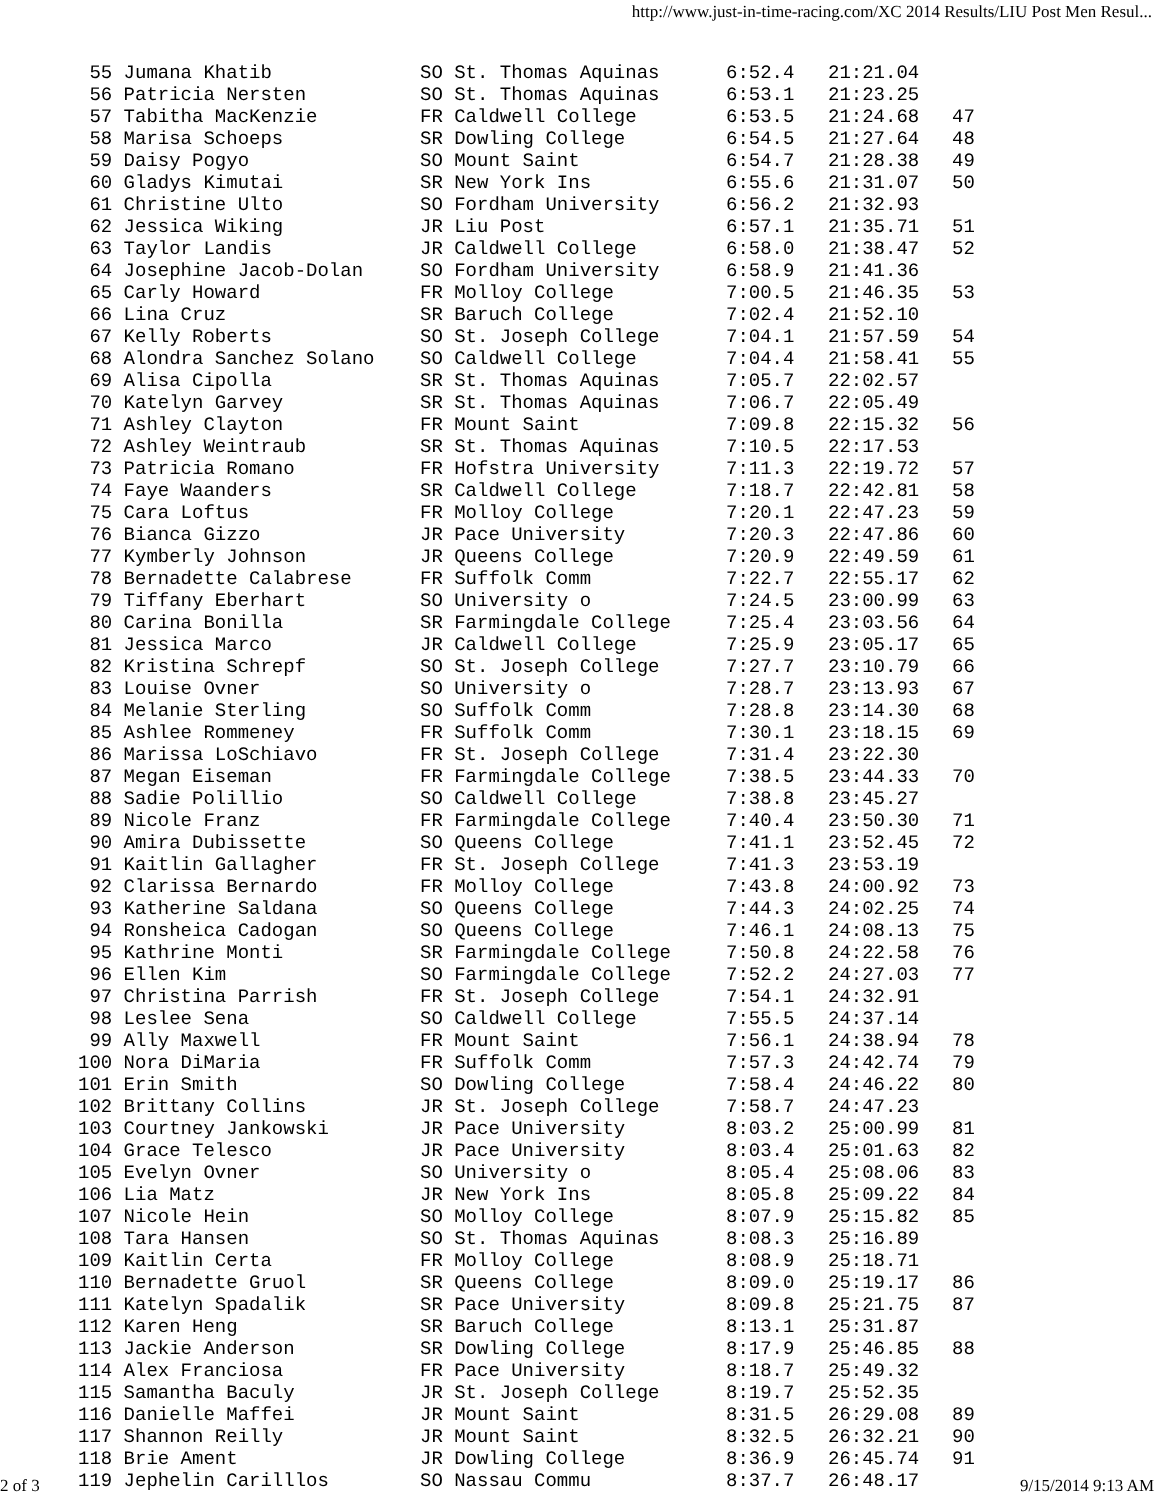http://www.just-in-time-racing.com/XC 2014 Results/LIU Post Men Resul...
| 55 Jumana Khatib | SO St. Thomas Aquinas | 6:52.4 | 21:21.04 | |
| 56 Patricia Nersten | SO St. Thomas Aquinas | 6:53.1 | 21:23.25 | |
| 57 Tabitha MacKenzie | FR Caldwell College | 6:53.5 | 21:24.68 | 47 |
| 58 Marisa Schoeps | SR Dowling College | 6:54.5 | 21:27.64 | 48 |
| 59 Daisy Pogyo | SO Mount Saint | 6:54.7 | 21:28.38 | 49 |
| 60 Gladys Kimutai | SR New York Ins | 6:55.6 | 21:31.07 | 50 |
| 61 Christine Ulto | SO Fordham University | 6:56.2 | 21:32.93 | |
| 62 Jessica Wiking | JR Liu Post | 6:57.1 | 21:35.71 | 51 |
| 63 Taylor Landis | JR Caldwell College | 6:58.0 | 21:38.47 | 52 |
| 64 Josephine Jacob-Dolan | SO Fordham University | 6:58.9 | 21:41.36 | |
| 65 Carly Howard | FR Molloy College | 7:00.5 | 21:46.35 | 53 |
| 66 Lina Cruz | SR Baruch College | 7:02.4 | 21:52.10 | |
| 67 Kelly Roberts | SO St. Joseph College | 7:04.1 | 21:57.59 | 54 |
| 68 Alondra Sanchez Solano | SO Caldwell College | 7:04.4 | 21:58.41 | 55 |
| 69 Alisa Cipolla | SR St. Thomas Aquinas | 7:05.7 | 22:02.57 | |
| 70 Katelyn Garvey | SR St. Thomas Aquinas | 7:06.7 | 22:05.49 | |
| 71 Ashley Clayton | FR Mount Saint | 7:09.8 | 22:15.32 | 56 |
| 72 Ashley Weintraub | SR St. Thomas Aquinas | 7:10.5 | 22:17.53 | |
| 73 Patricia Romano | FR Hofstra University | 7:11.3 | 22:19.72 | 57 |
| 74 Faye Waanders | SR Caldwell College | 7:18.7 | 22:42.81 | 58 |
| 75 Cara Loftus | FR Molloy College | 7:20.1 | 22:47.23 | 59 |
| 76 Bianca Gizzo | JR Pace University | 7:20.3 | 22:47.86 | 60 |
| 77 Kymberly Johnson | JR Queens College | 7:20.9 | 22:49.59 | 61 |
| 78 Bernadette Calabrese | FR Suffolk Comm | 7:22.7 | 22:55.17 | 62 |
| 79 Tiffany Eberhart | SO University o | 7:24.5 | 23:00.99 | 63 |
| 80 Carina Bonilla | SR Farmingdale College | 7:25.4 | 23:03.56 | 64 |
| 81 Jessica Marco | JR Caldwell College | 7:25.9 | 23:05.17 | 65 |
| 82 Kristina Schrepf | SO St. Joseph College | 7:27.7 | 23:10.79 | 66 |
| 83 Louise Ovner | SO University o | 7:28.7 | 23:13.93 | 67 |
| 84 Melanie Sterling | SO Suffolk Comm | 7:28.8 | 23:14.30 | 68 |
| 85 Ashlee Rommeney | FR Suffolk Comm | 7:30.1 | 23:18.15 | 69 |
| 86 Marissa LoSchiavo | FR St. Joseph College | 7:31.4 | 23:22.30 | |
| 87 Megan Eiseman | FR Farmingdale College | 7:38.5 | 23:44.33 | 70 |
| 88 Sadie Polillio | SO Caldwell College | 7:38.8 | 23:45.27 | |
| 89 Nicole Franz | FR Farmingdale College | 7:40.4 | 23:50.30 | 71 |
| 90 Amira Dubissette | SO Queens College | 7:41.1 | 23:52.45 | 72 |
| 91 Kaitlin Gallagher | FR St. Joseph College | 7:41.3 | 23:53.19 | |
| 92 Clarissa Bernardo | FR Molloy College | 7:43.8 | 24:00.92 | 73 |
| 93 Katherine Saldana | SO Queens College | 7:44.3 | 24:02.25 | 74 |
| 94 Ronsheica Cadogan | SO Queens College | 7:46.1 | 24:08.13 | 75 |
| 95 Kathrine Monti | SR Farmingdale College | 7:50.8 | 24:22.58 | 76 |
| 96 Ellen Kim | SO Farmingdale College | 7:52.2 | 24:27.03 | 77 |
| 97 Christina Parrish | FR St. Joseph College | 7:54.1 | 24:32.91 | |
| 98 Leslee Sena | SO Caldwell College | 7:55.5 | 24:37.14 | |
| 99 Ally Maxwell | FR Mount Saint | 7:56.1 | 24:38.94 | 78 |
| 100 Nora DiMaria | FR Suffolk Comm | 7:57.3 | 24:42.74 | 79 |
| 101 Erin Smith | SO Dowling College | 7:58.4 | 24:46.22 | 80 |
| 102 Brittany Collins | JR St. Joseph College | 7:58.7 | 24:47.23 | |
| 103 Courtney Jankowski | JR Pace University | 8:03.2 | 25:00.99 | 81 |
| 104 Grace Telesco | JR Pace University | 8:03.4 | 25:01.63 | 82 |
| 105 Evelyn Ovner | SO University o | 8:05.4 | 25:08.06 | 83 |
| 106 Lia Matz | JR New York Ins | 8:05.8 | 25:09.22 | 84 |
| 107 Nicole Hein | SO Molloy College | 8:07.9 | 25:15.82 | 85 |
| 108 Tara Hansen | SO St. Thomas Aquinas | 8:08.3 | 25:16.89 | |
| 109 Kaitlin Certa | FR Molloy College | 8:08.9 | 25:18.71 | |
| 110 Bernadette Gruol | SR Queens College | 8:09.0 | 25:19.17 | 86 |
| 111 Katelyn Spadalik | SR Pace University | 8:09.8 | 25:21.75 | 87 |
| 112 Karen Heng | SR Baruch College | 8:13.1 | 25:31.87 | |
| 113 Jackie Anderson | SR Dowling College | 8:17.9 | 25:46.85 | 88 |
| 114 Alex Franciosa | FR Pace University | 8:18.7 | 25:49.32 | |
| 115 Samantha Baculy | JR St. Joseph College | 8:19.7 | 25:52.35 | |
| 116 Danielle Maffei | JR Mount Saint | 8:31.5 | 26:29.08 | 89 |
| 117 Shannon Reilly | JR Mount Saint | 8:32.5 | 26:32.21 | 90 |
| 118 Brie Ament | JR Dowling College | 8:36.9 | 26:45.74 | 91 |
| 119 Jephelin Carilllos | SO Nassau Commu | 8:37.7 | 26:48.17 | |
2 of 3 9/15/2014 9:13 AM